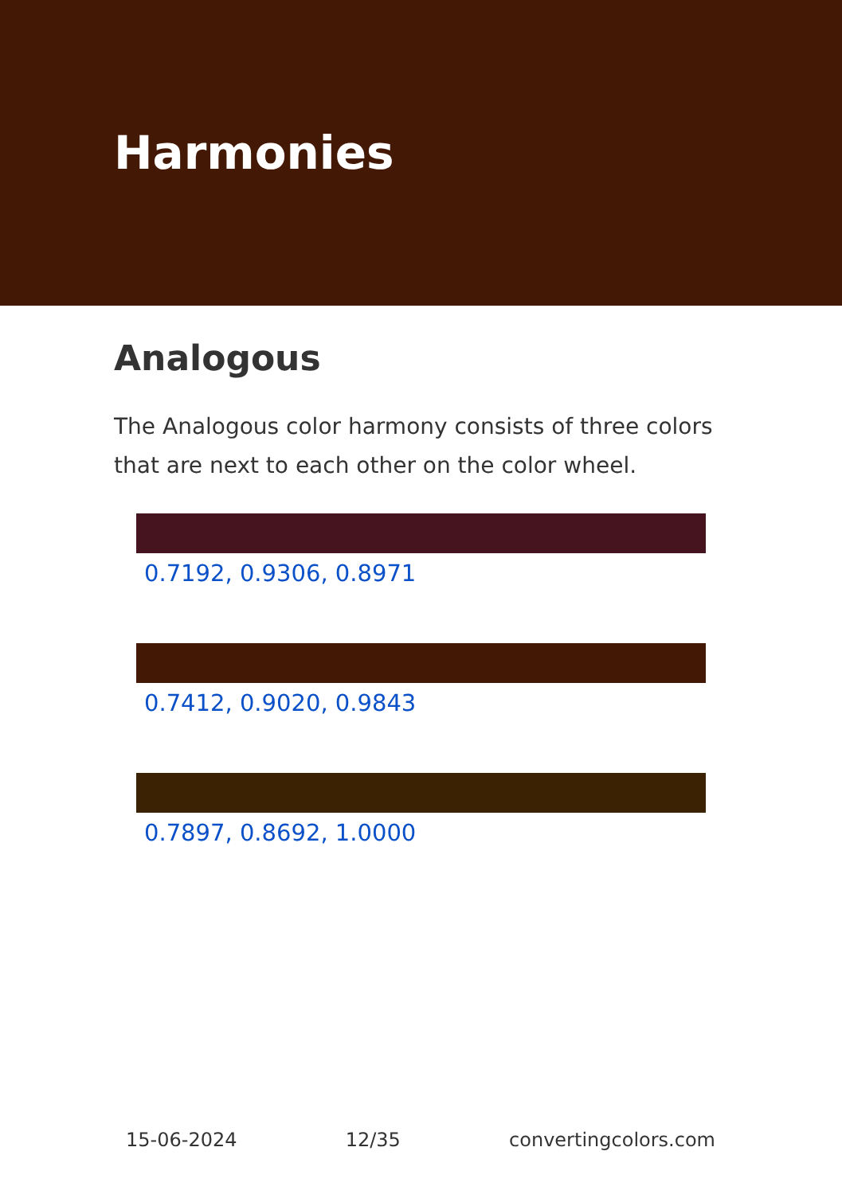Harmonies
Analogous
The Analogous color harmony consists of three colors that are next to each other on the color wheel.
0.7192, 0.9306, 0.8971
0.7412, 0.9020, 0.9843
0.7897, 0.8692, 1.0000
15-06-2024 12/35 convertingcolors.com